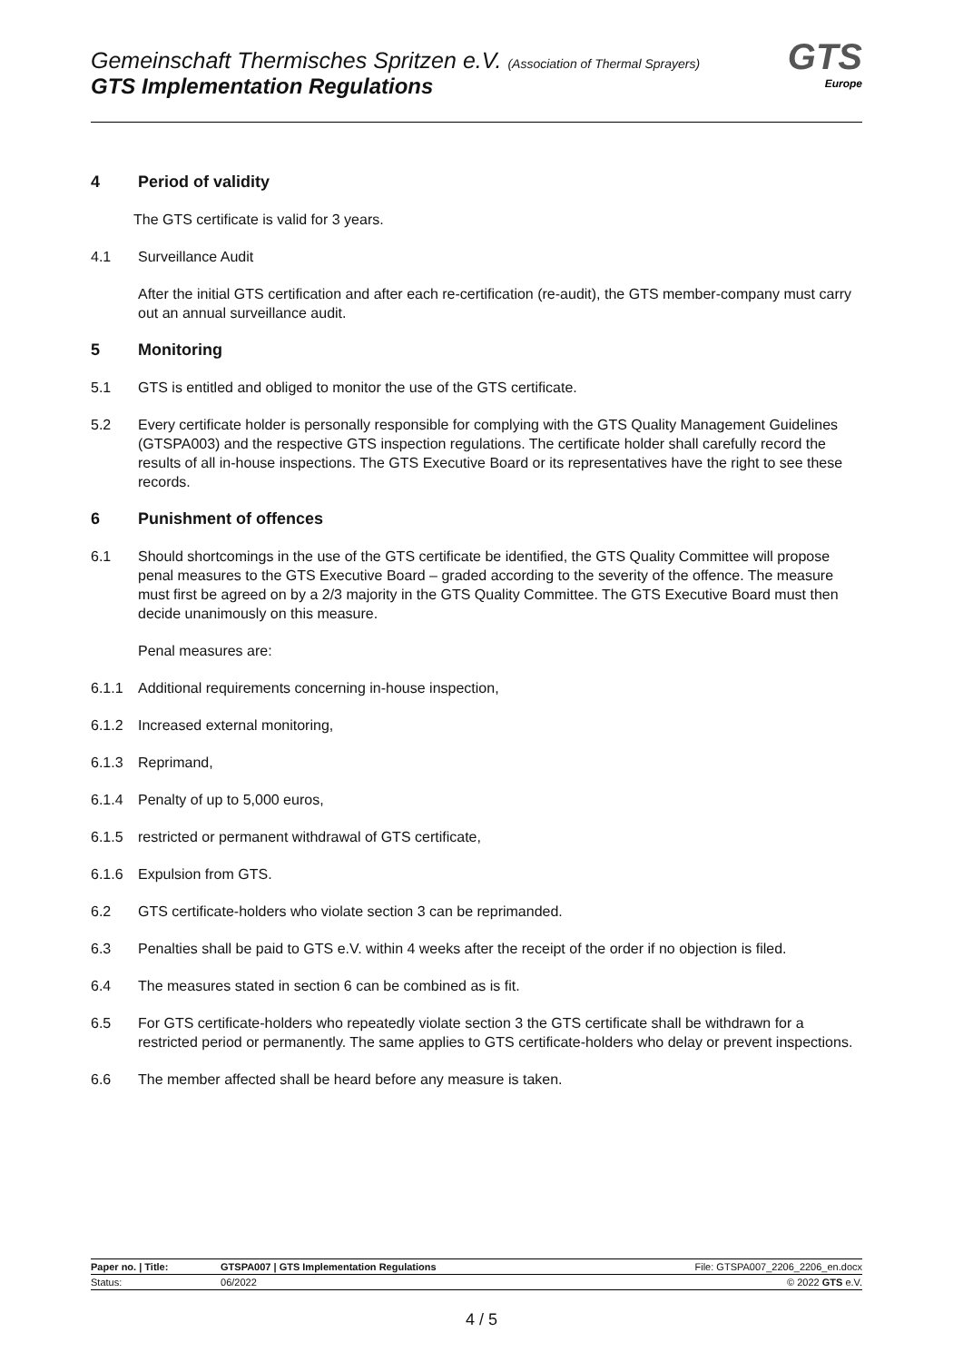Gemeinschaft Thermisches Spritzen e.V. (Association of Thermal Sprayers)
GTS Implementation Regulations
GTS
Europe
4 Period of validity
The GTS certificate is valid for 3 years.
4.1 Surveillance Audit
After the initial GTS certification and after each re-certification (re-audit), the GTS member-company must carry out an annual surveillance audit.
5 Monitoring
5.1 GTS is entitled and obliged to monitor the use of the GTS certificate.
5.2 Every certificate holder is personally responsible for complying with the GTS Quality Management Guidelines (GTSPA003) and the respective GTS inspection regulations. The certificate holder shall carefully record the results of all in-house inspections. The GTS Executive Board or its representatives have the right to see these records.
6 Punishment of offences
6.1 Should shortcomings in the use of the GTS certificate be identified, the GTS Quality Committee will propose penal measures to the GTS Executive Board – graded according to the severity of the offence. The measure must first be agreed on by a 2/3 majority in the GTS Quality Committee. The GTS Executive Board must then decide unanimously on this measure.
Penal measures are:
6.1.1 Additional requirements concerning in-house inspection,
6.1.2 Increased external monitoring,
6.1.3 Reprimand,
6.1.4 Penalty of up to 5,000 euros,
6.1.5 restricted or permanent withdrawal of GTS certificate,
6.1.6 Expulsion from GTS.
6.2 GTS certificate-holders who violate section 3 can be reprimanded.
6.3 Penalties shall be paid to GTS e.V. within 4 weeks after the receipt of the order if no objection is filed.
6.4 The measures stated in section 6 can be combined as is fit.
6.5 For GTS certificate-holders who repeatedly violate section 3 the GTS certificate shall be withdrawn for a restricted period or permanently. The same applies to GTS certificate-holders who delay or prevent inspections.
6.6 The member affected shall be heard before any measure is taken.
| Paper no. / Title: | GTSPA007 / GTS Implementation Regulations | File: GTSPA007_2206_2206_en.docx |
| Status: | 06/2022 | © 2022 GTS e.V. |
4 / 5